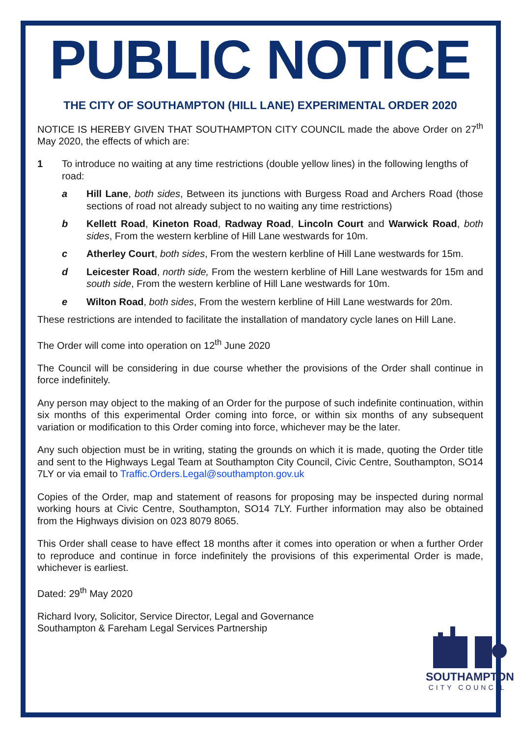PUBLIC NOTICE
THE CITY OF SOUTHAMPTON (HILL LANE) EXPERIMENTAL ORDER 2020
NOTICE IS HEREBY GIVEN THAT SOUTHAMPTON CITY COUNCIL made the above Order on 27<sup>th</sup> May 2020, the effects of which are:
1 To introduce no waiting at any time restrictions (double yellow lines) in the following lengths of road:
a Hill Lane, both sides, Between its junctions with Burgess Road and Archers Road (those sections of road not already subject to no waiting any time restrictions)
b Kellett Road, Kineton Road, Radway Road, Lincoln Court and Warwick Road, both sides, From the western kerbline of Hill Lane westwards for 10m.
c Atherley Court, both sides, From the western kerbline of Hill Lane westwards for 15m.
d Leicester Road, north side, From the western kerbline of Hill Lane westwards for 15m and south side, From the western kerbline of Hill Lane westwards for 10m.
e Wilton Road, both sides, From the western kerbline of Hill Lane westwards for 20m.
These restrictions are intended to facilitate the installation of mandatory cycle lanes on Hill Lane.
The Order will come into operation on 12<sup>th</sup> June 2020
The Council will be considering in due course whether the provisions of the Order shall continue in force indefinitely.
Any person may object to the making of an Order for the purpose of such indefinite continuation, within six months of this experimental Order coming into force, or within six months of any subsequent variation or modification to this Order coming into force, whichever may be the later.
Any such objection must be in writing, stating the grounds on which it is made, quoting the Order title and sent to the Highways Legal Team at Southampton City Council, Civic Centre, Southampton, SO14 7LY or via email to Traffic.Orders.Legal@southampton.gov.uk
Copies of the Order, map and statement of reasons for proposing may be inspected during normal working hours at Civic Centre, Southampton, SO14 7LY. Further information may also be obtained from the Highways division on 023 8079 8065.
This Order shall cease to have effect 18 months after it comes into operation or when a further Order to reproduce and continue in force indefinitely the provisions of this experimental Order is made, whichever is earliest.
Dated: 29<sup>th</sup> May 2020
Richard Ivory, Solicitor, Service Director, Legal and Governance
Southampton & Fareham Legal Services Partnership
SOUTHAMPTON
CITY COUNCIL